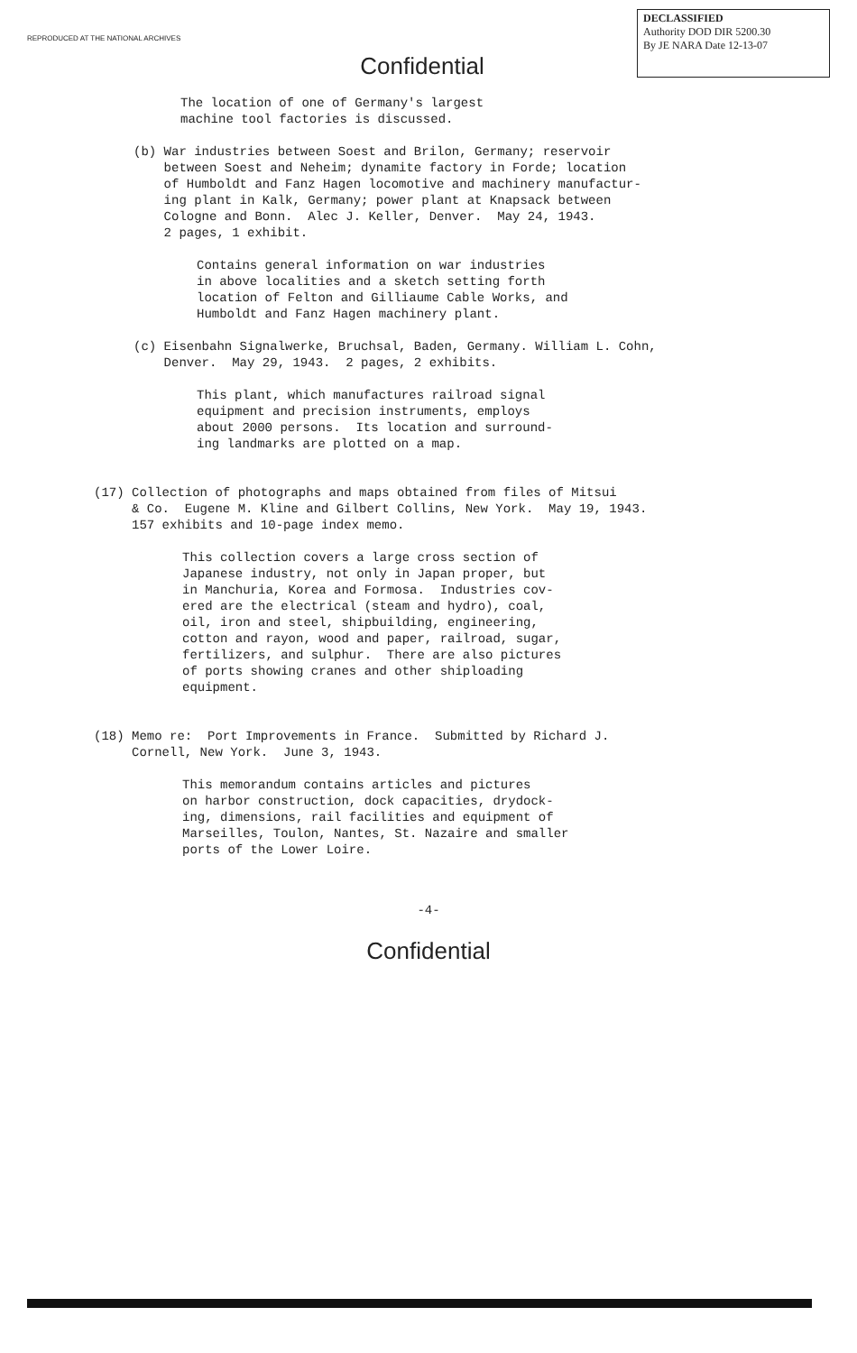REPRODUCED AT THE NATIONAL ARCHIVES
Confidential
DECLASSIFIED
Authority DOD DIR 5200.30
By JE NARA Date 12-13-07
The location of one of Germany's largest machine tool factories is discussed.
(b) War industries between Soest and Brilon, Germany; reservoir between Soest and Neheim; dynamite factory in Forde; location of Humboldt and Fanz Hagen locomotive and machinery manufactur- ing plant in Kalk, Germany; power plant at Knapsack between Cologne and Bonn. Alec J. Keller, Denver. May 24, 1943. 2 pages, 1 exhibit.
Contains general information on war industries in above localities and a sketch setting forth location of Felton and Gilliaume Cable Works, and Humboldt and Fanz Hagen machinery plant.
(c) Eisenbahn Signalwerke, Bruchsal, Baden, Germany. William L. Cohn, Denver. May 29, 1943. 2 pages, 2 exhibits.
This plant, which manufactures railroad signal equipment and precision instruments, employs about 2000 persons. Its location and surround- ing landmarks are plotted on a map.
(17) Collection of photographs and maps obtained from files of Mitsui & Co. Eugene M. Kline and Gilbert Collins, New York. May 19, 1943. 157 exhibits and 10-page index memo.
This collection covers a large cross section of Japanese industry, not only in Japan proper, but in Manchuria, Korea and Formosa. Industries cov- ered are the electrical (steam and hydro), coal, oil, iron and steel, shipbuilding, engineering, cotton and rayon, wood and paper, railroad, sugar, fertilizers, and sulphur. There are also pictures of ports showing cranes and other shiploading equipment.
(18) Memo re: Port Improvements in France. Submitted by Richard J. Cornell, New York. June 3, 1943.
This memorandum contains articles and pictures on harbor construction, dock capacities, drydock- ing, dimensions, rail facilities and equipment of Marseilles, Toulon, Nantes, St. Nazaire and smaller ports of the Lower Loire.
-4-
Confidential